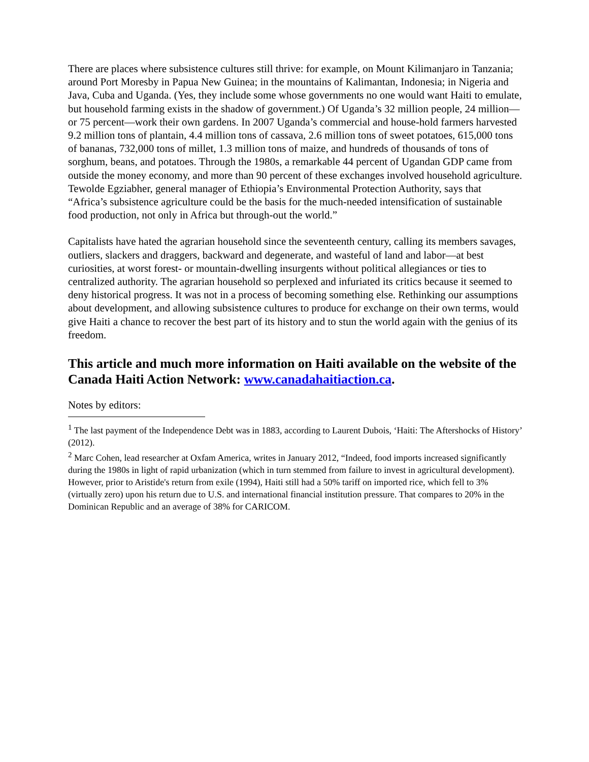There are places where subsistence cultures still thrive: for example, on Mount Kilimanjaro in Tanzania; around Port Moresby in Papua New Guinea; in the mountains of Kalimantan, Indonesia; in Nigeria and Java, Cuba and Uganda. (Yes, they include some whose governments no one would want Haiti to emulate, but household farming exists in the shadow of government.) Of Uganda’s 32 million people, 24 million—or 75 percent—work their own gardens. In 2007 Uganda’s commercial and house-hold farmers harvested 9.2 million tons of plantain, 4.4 million tons of cassava, 2.6 million tons of sweet potatoes, 615,000 tons of bananas, 732,000 tons of millet, 1.3 million tons of maize, and hundreds of thousands of tons of sorghum, beans, and potatoes. Through the 1980s, a remarkable 44 percent of Ugandan GDP came from outside the money economy, and more than 90 percent of these exchanges involved household agriculture. Tewolde Egziabher, general manager of Ethiopia’s Environmental Protection Authority, says that “Africa’s subsistence agriculture could be the basis for the much-needed intensification of sustainable food production, not only in Africa but through-out the world.”
Capitalists have hated the agrarian household since the seventeenth century, calling its members savages, outliers, slackers and draggers, backward and degenerate, and wasteful of land and labor—at best curiosities, at worst forest- or mountain-dwelling insurgents without political allegiances or ties to centralized authority. The agrarian household so perplexed and infuriated its critics because it seemed to deny historical progress. It was not in a process of becoming something else. Rethinking our assumptions about development, and allowing subsistence cultures to produce for exchange on their own terms, would give Haiti a chance to recover the best part of its history and to stun the world again with the genius of its freedom.
This article and much more information on Haiti available on the website of the Canada Haiti Action Network: www.canadahaitiaction.ca.
Notes by editors:
<sup>1</sup> The last payment of the Independence Debt was in 1883, according to Laurent Dubois, ‘Haiti: The Aftershocks of History’ (2012).
<sup>2</sup> Marc Cohen, lead researcher at Oxfam America, writes in January 2012, “Indeed, food imports increased significantly during the 1980s in light of rapid urbanization (which in turn stemmed from failure to invest in agricultural development). However, prior to Aristide's return from exile (1994), Haiti still had a 50% tariff on imported rice, which fell to 3% (virtually zero) upon his return due to U.S. and international financial institution pressure. That compares to 20% in the Dominican Republic and an average of 38% for CARICOM.